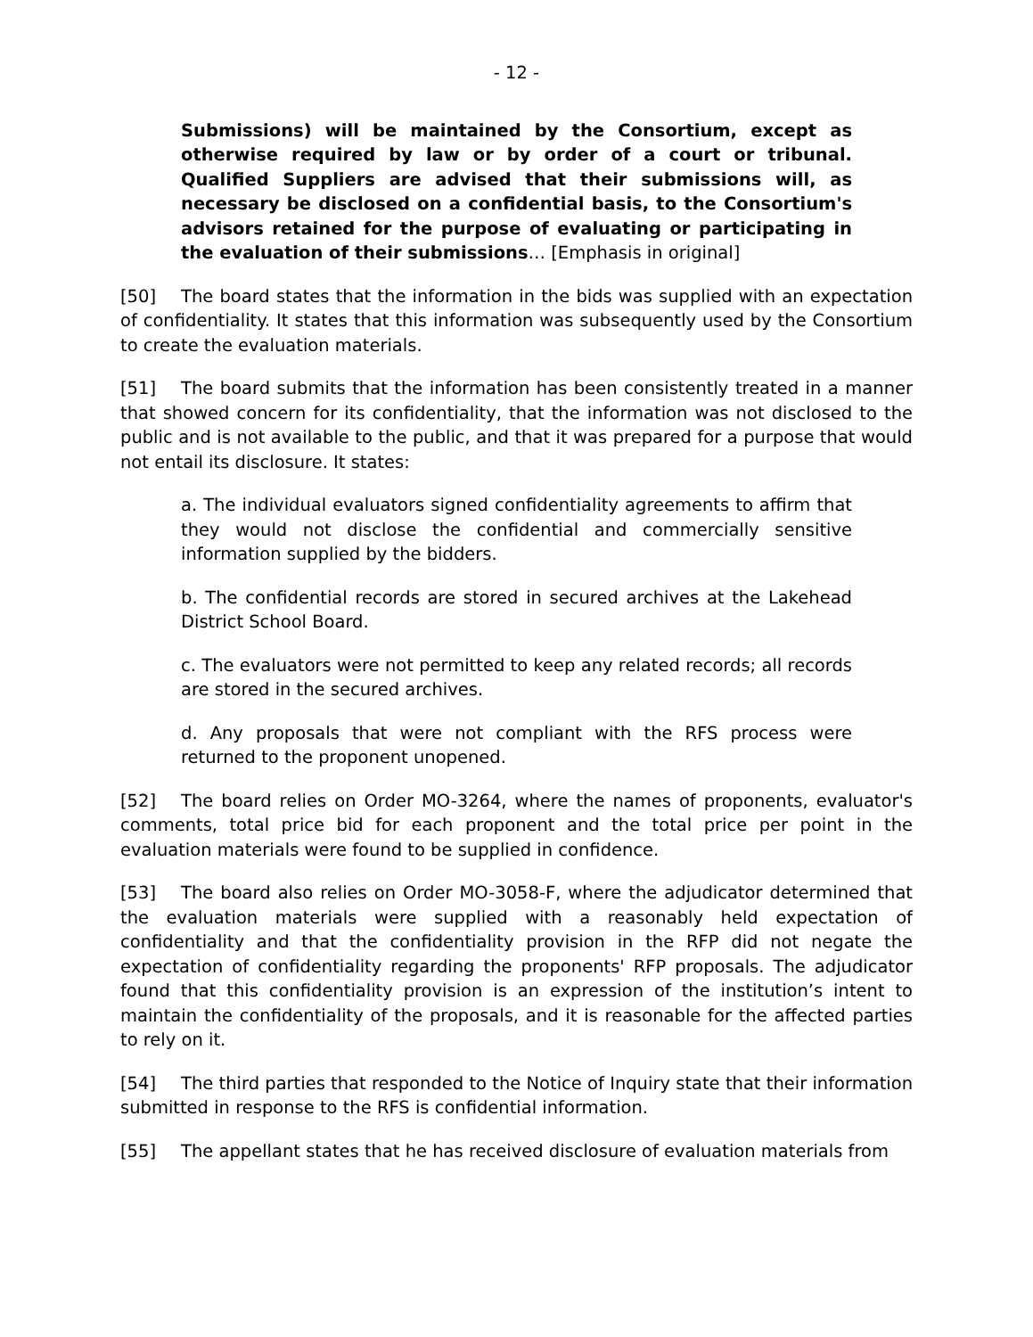- 12 -
Submissions) will be maintained by the Consortium, except as otherwise required by law or by order of a court or tribunal. Qualified Suppliers are advised that their submissions will, as necessary be disclosed on a confidential basis, to the Consortium's advisors retained for the purpose of evaluating or participating in the evaluation of their submissions… [Emphasis in original]
[50] The board states that the information in the bids was supplied with an expectation of confidentiality. It states that this information was subsequently used by the Consortium to create the evaluation materials.
[51] The board submits that the information has been consistently treated in a manner that showed concern for its confidentiality, that the information was not disclosed to the public and is not available to the public, and that it was prepared for a purpose that would not entail its disclosure. It states:
a. The individual evaluators signed confidentiality agreements to affirm that they would not disclose the confidential and commercially sensitive information supplied by the bidders.
b. The confidential records are stored in secured archives at the Lakehead District School Board.
c. The evaluators were not permitted to keep any related records; all records are stored in the secured archives.
d. Any proposals that were not compliant with the RFS process were returned to the proponent unopened.
[52] The board relies on Order MO-3264, where the names of proponents, evaluator's comments, total price bid for each proponent and the total price per point in the evaluation materials were found to be supplied in confidence.
[53] The board also relies on Order MO-3058-F, where the adjudicator determined that the evaluation materials were supplied with a reasonably held expectation of confidentiality and that the confidentiality provision in the RFP did not negate the expectation of confidentiality regarding the proponents' RFP proposals. The adjudicator found that this confidentiality provision is an expression of the institution’s intent to maintain the confidentiality of the proposals, and it is reasonable for the affected parties to rely on it.
[54] The third parties that responded to the Notice of Inquiry state that their information submitted in response to the RFS is confidential information.
[55] The appellant states that he has received disclosure of evaluation materials from